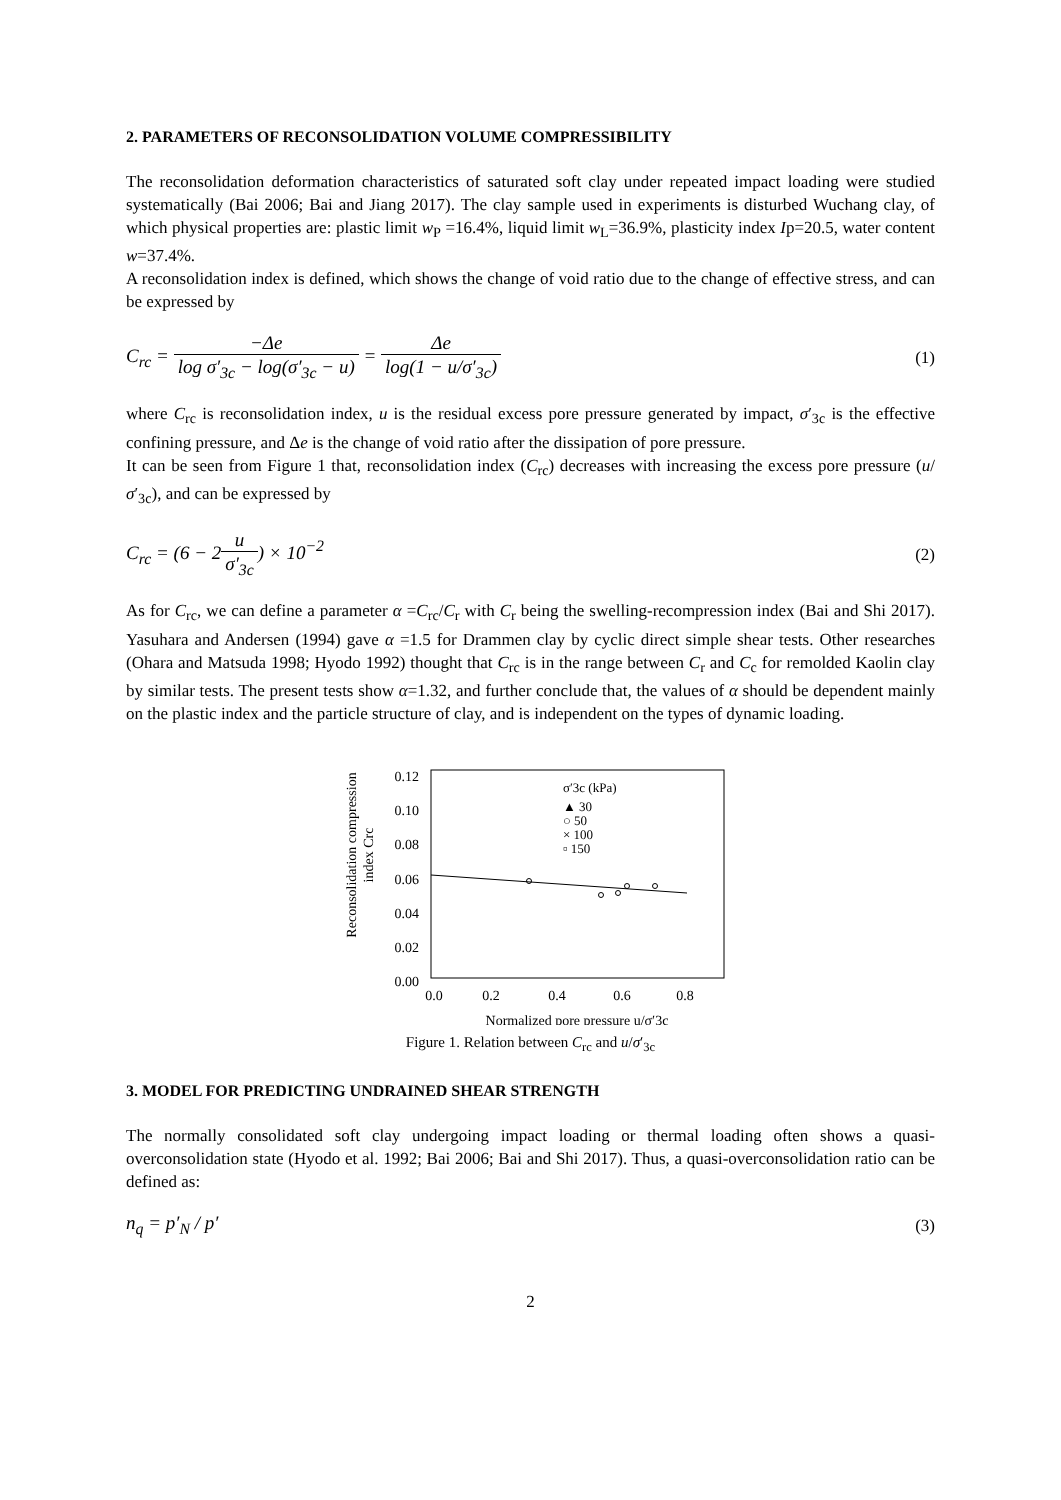2. PARAMETERS OF RECONSOLIDATION VOLUME COMPRESSIBILITY
The reconsolidation deformation characteristics of saturated soft clay under repeated impact loading were studied systematically (Bai 2006; Bai and Jiang 2017). The clay sample used in experiments is disturbed Wuchang clay, of which physical properties are: plastic limit w<sub>P</sub> =16.4%, liquid limit w<sub>L</sub>=36.9%, plasticity index Ip=20.5, water content w=37.4%.
A reconsolidation index is defined, which shows the change of void ratio due to the change of effective stress, and can be expressed by
C<sub>rc</sub> = −Δe log σ′<sub>3c</sub> − log(σ′<sub>3c</sub> − u) = Δe log(1 − u/σ′<sub>3c</sub>)
(1)
where C<sub>rc</sub> is reconsolidation index, u is the residual excess pore pressure generated by impact, σ′<sub>3c</sub> is the effective confining pressure, and Δe is the change of void ratio after the dissipation of pore pressure.
It can be seen from Figure 1 that, reconsolidation index (C<sub>rc</sub>) decreases with increasing the excess pore pressure (u/σ′<sub>3c</sub>), and can be expressed by
C<sub>rc</sub> = (6 − 2u σ′<sub>3c</sub>) × 10<sup>−2</sup> (2)
As for C<sub>rc</sub>, we can define a parameter α =C<sub>rc</sub>/C<sub>r</sub> with C<sub>r</sub> being the swelling-recompression index (Bai and Shi 2017). Yasuhara and Andersen (1994) gave α =1.5 for Drammen clay by cyclic direct simple shear tests. Other researches (Ohara and Matsuda 1998; Hyodo 1992) thought that C<sub>rc</sub> is in the range between C<sub>r</sub> and C<sub>c</sub> for remolded Kaolin clay by similar tests. The present tests show α=1.32, and further conclude that, the values of α should be dependent mainly on the plastic index and the particle structure of clay, and is independent on the types of dynamic loading.
Reconsolidation compression
index Crc
0.12
0.10
0.08
0.06
0.04
0.02
0.00
0.0
0.2
0.4
0.6
0.8
Normalized pore pressure u/σ′3c
σ′3c (kPa)
▲ 30
○ 50
× 100
▫ 150
Figure 1. Relation between C<sub>rc</sub> and u/σ′<sub>3c</sub>
3. MODEL FOR PREDICTING UNDRAINED SHEAR STRENGTH
The normally consolidated soft clay undergoing impact loading or thermal loading often shows a quasi-overconsolidation state (Hyodo et al. 1992; Bai 2006; Bai and Shi 2017). Thus, a quasi-overconsolidation ratio can be defined as:
n<sub>q</sub> = p′<sub>N</sub> / p′ (3)
2